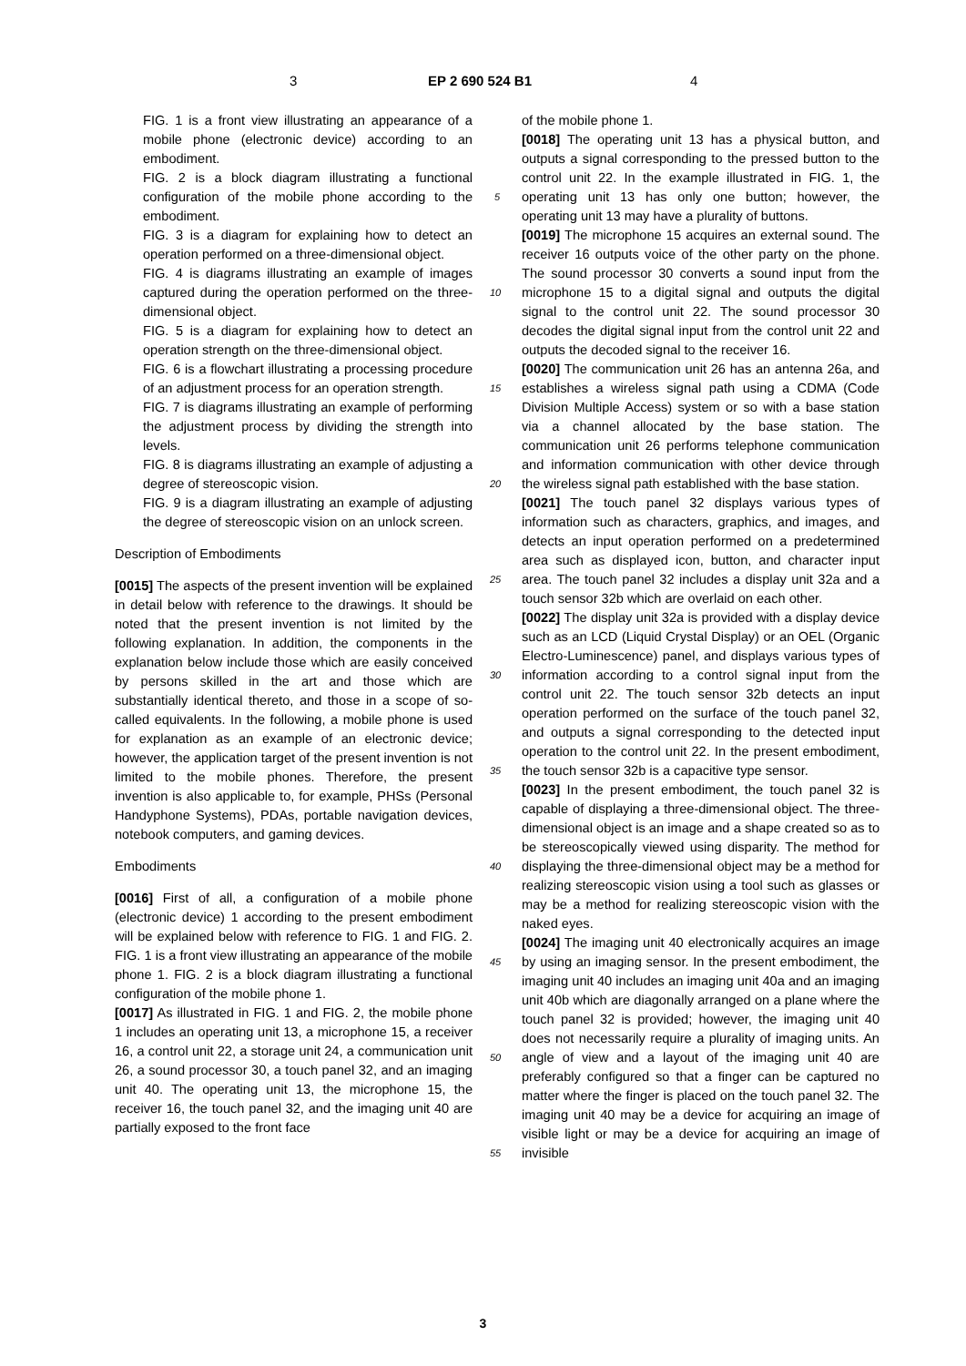3 EP 2 690 524 B1 4
FIG. 1 is a front view illustrating an appearance of a mobile phone (electronic device) according to an embodiment.
FIG. 2 is a block diagram illustrating a functional configuration of the mobile phone according to the embodiment.
FIG. 3 is a diagram for explaining how to detect an operation performed on a three-dimensional object.
FIG. 4 is diagrams illustrating an example of images captured during the operation performed on the three-dimensional object.
FIG. 5 is a diagram for explaining how to detect an operation strength on the three-dimensional object.
FIG. 6 is a flowchart illustrating a processing procedure of an adjustment process for an operation strength.
FIG. 7 is diagrams illustrating an example of performing the adjustment process by dividing the strength into levels.
FIG. 8 is diagrams illustrating an example of adjusting a degree of stereoscopic vision.
FIG. 9 is a diagram illustrating an example of adjusting the degree of stereoscopic vision on an unlock screen.
Description of Embodiments
[0015] The aspects of the present invention will be explained in detail below with reference to the drawings. It should be noted that the present invention is not limited by the following explanation. In addition, the components in the explanation below include those which are easily conceived by persons skilled in the art and those which are substantially identical thereto, and those in a scope of so-called equivalents. In the following, a mobile phone is used for explanation as an example of an electronic device; however, the application target of the present invention is not limited to the mobile phones. Therefore, the present invention is also applicable to, for example, PHSs (Personal Handyphone Systems), PDAs, portable navigation devices, notebook computers, and gaming devices.
Embodiments
[0016] First of all, a configuration of a mobile phone (electronic device) 1 according to the present embodiment will be explained below with reference to FIG. 1 and FIG. 2. FIG. 1 is a front view illustrating an appearance of the mobile phone 1. FIG. 2 is a block diagram illustrating a functional configuration of the mobile phone 1.
[0017] As illustrated in FIG. 1 and FIG. 2, the mobile phone 1 includes an operating unit 13, a microphone 15, a receiver 16, a control unit 22, a storage unit 24, a communication unit 26, a sound processor 30, a touch panel 32, and an imaging unit 40. The operating unit 13, the microphone 15, the receiver 16, the touch panel 32, and the imaging unit 40 are partially exposed to the front face
of the mobile phone 1.
[0018] The operating unit 13 has a physical button, and outputs a signal corresponding to the pressed button to the control unit 22. In the example illustrated in FIG. 1, the operating unit 13 has only one button; however, the operating unit 13 may have a plurality of buttons.
[0019] The microphone 15 acquires an external sound. The receiver 16 outputs voice of the other party on the phone. The sound processor 30 converts a sound input from the microphone 15 to a digital signal and outputs the digital signal to the control unit 22. The sound processor 30 decodes the digital signal input from the control unit 22 and outputs the decoded signal to the receiver 16.
[0020] The communication unit 26 has an antenna 26a, and establishes a wireless signal path using a CDMA (Code Division Multiple Access) system or so with a base station via a channel allocated by the base station. The communication unit 26 performs telephone communication and information communication with other device through the wireless signal path established with the base station.
[0021] The touch panel 32 displays various types of information such as characters, graphics, and images, and detects an input operation performed on a predetermined area such as displayed icon, button, and character input area. The touch panel 32 includes a display unit 32a and a touch sensor 32b which are overlaid on each other.
[0022] The display unit 32a is provided with a display device such as an LCD (Liquid Crystal Display) or an OEL (Organic Electro-Luminescence) panel, and displays various types of information according to a control signal input from the control unit 22. The touch sensor 32b detects an input operation performed on the surface of the touch panel 32, and outputs a signal corresponding to the detected input operation to the control unit 22. In the present embodiment, the touch sensor 32b is a capacitive type sensor.
[0023] In the present embodiment, the touch panel 32 is capable of displaying a three-dimensional object. The three-dimensional object is an image and a shape created so as to be stereoscopically viewed using disparity. The method for displaying the three-dimensional object may be a method for realizing stereoscopic vision using a tool such as glasses or may be a method for realizing stereoscopic vision with the naked eyes.
[0024] The imaging unit 40 electronically acquires an image by using an imaging sensor. In the present embodiment, the imaging unit 40 includes an imaging unit 40a and an imaging unit 40b which are diagonally arranged on a plane where the touch panel 32 is provided; however, the imaging unit 40 does not necessarily require a plurality of imaging units. An angle of view and a layout of the imaging unit 40 are preferably configured so that a finger can be captured no matter where the finger is placed on the touch panel 32. The imaging unit 40 may be a device for acquiring an image of visible light or may be a device for acquiring an image of invisible
5
10
15
20
25
30
35
40
45
50
55
3